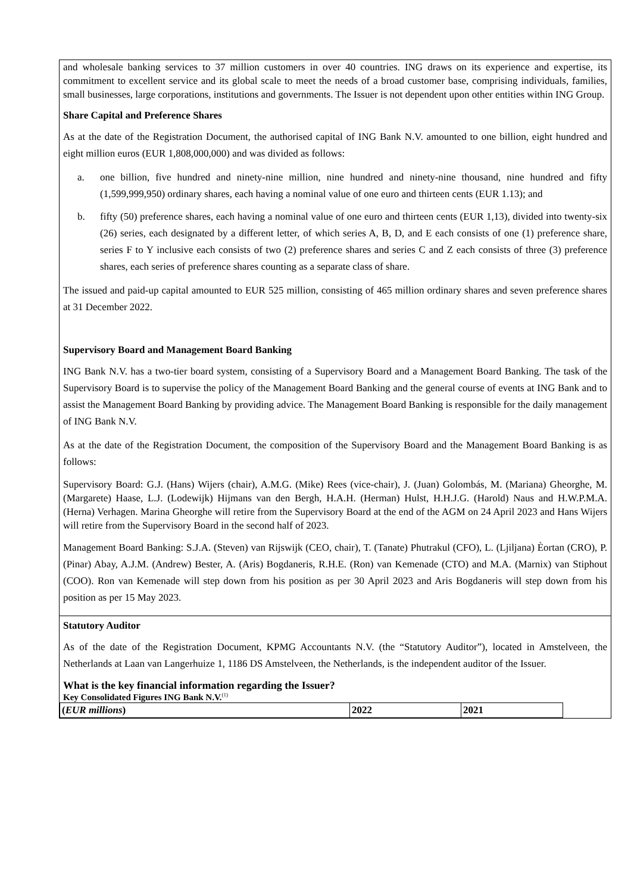and wholesale banking services to 37 million customers in over 40 countries. ING draws on its experience and expertise, its commitment to excellent service and its global scale to meet the needs of a broad customer base, comprising individuals, families, small businesses, large corporations, institutions and governments. The Issuer is not dependent upon other entities within ING Group.
Share Capital and Preference Shares
As at the date of the Registration Document, the authorised capital of ING Bank N.V. amounted to one billion, eight hundred and eight million euros (EUR 1,808,000,000) and was divided as follows:
a. one billion, five hundred and ninety-nine million, nine hundred and ninety-nine thousand, nine hundred and fifty (1,599,999,950) ordinary shares, each having a nominal value of one euro and thirteen cents (EUR 1.13); and
b. fifty (50) preference shares, each having a nominal value of one euro and thirteen cents (EUR 1,13), divided into twenty-six (26) series, each designated by a different letter, of which series A, B, D, and E each consists of one (1) preference share, series F to Y inclusive each consists of two (2) preference shares and series C and Z each consists of three (3) preference shares, each series of preference shares counting as a separate class of share.
The issued and paid-up capital amounted to EUR 525 million, consisting of 465 million ordinary shares and seven preference shares at 31 December 2022.
Supervisory Board and Management Board Banking
ING Bank N.V. has a two-tier board system, consisting of a Supervisory Board and a Management Board Banking. The task of the Supervisory Board is to supervise the policy of the Management Board Banking and the general course of events at ING Bank and to assist the Management Board Banking by providing advice. The Management Board Banking is responsible for the daily management of ING Bank N.V.
As at the date of the Registration Document, the composition of the Supervisory Board and the Management Board Banking is as follows:
Supervisory Board: G.J. (Hans) Wijers (chair), A.M.G. (Mike) Rees (vice-chair), J. (Juan) Golombás, M. (Mariana) Gheorghe, M. (Margarete) Haase, L.J. (Lodewijk) Hijmans van den Bergh, H.A.H. (Herman) Hulst, H.H.J.G. (Harold) Naus and H.W.P.M.A. (Herna) Verhagen. Marina Gheorghe will retire from the Supervisory Board at the end of the AGM on 24 April 2023 and Hans Wijers will retire from the Supervisory Board in the second half of 2023.
Management Board Banking: S.J.A. (Steven) van Rijswijk (CEO, chair), T. (Tanate) Phutrakul (CFO), L. (Ljiljana) Èortan (CRO), P. (Pinar) Abay, A.J.M. (Andrew) Bester, A. (Aris) Bogdaneris, R.H.E. (Ron) van Kemenade (CTO) and M.A. (Marnix) van Stiphout (COO). Ron van Kemenade will step down from his position as per 30 April 2023 and Aris Bogdaneris will step down from his position as per 15 May 2023.
Statutory Auditor
As of the date of the Registration Document, KPMG Accountants N.V. (the “Statutory Auditor”), located in Amstelveen, the Netherlands at Laan van Langerhuize 1, 1186 DS Amstelveen, the Netherlands, is the independent auditor of the Issuer.
What is the key financial information regarding the Issuer?
Key Consolidated Figures ING Bank N.V.<sup>(1)</sup>
| ( EUR millions ) | 2022 | 2021 |